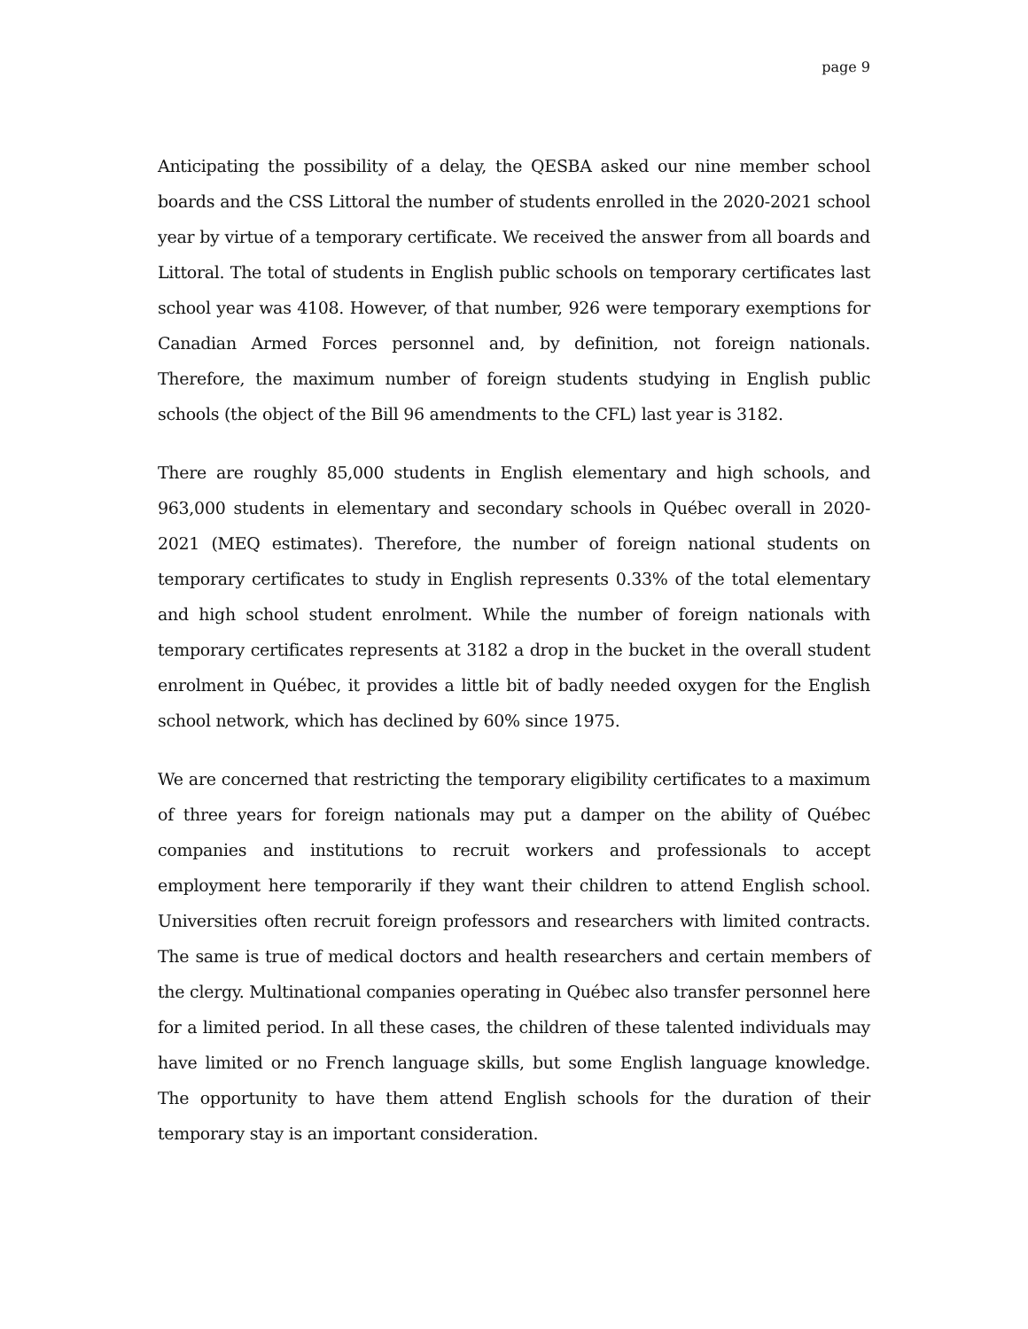page 9
Anticipating the possibility of a delay, the QESBA asked our nine member school boards and the CSS Littoral the number of students enrolled in the 2020-2021 school year by virtue of a temporary certificate. We received the answer from all boards and Littoral. The total of students in English public schools on temporary certificates last school year was 4108. However, of that number, 926 were temporary exemptions for Canadian Armed Forces personnel and, by definition, not foreign nationals. Therefore, the maximum number of foreign students studying in English public schools (the object of the Bill 96 amendments to the CFL) last year is 3182.
There are roughly 85,000 students in English elementary and high schools, and 963,000 students in elementary and secondary schools in Québec overall in 2020-2021 (MEQ estimates). Therefore, the number of foreign national students on temporary certificates to study in English represents 0.33% of the total elementary and high school student enrolment. While the number of foreign nationals with temporary certificates represents at 3182 a drop in the bucket in the overall student enrolment in Québec, it provides a little bit of badly needed oxygen for the English school network, which has declined by 60% since 1975.
We are concerned that restricting the temporary eligibility certificates to a maximum of three years for foreign nationals may put a damper on the ability of Québec companies and institutions to recruit workers and professionals to accept employment here temporarily if they want their children to attend English school. Universities often recruit foreign professors and researchers with limited contracts. The same is true of medical doctors and health researchers and certain members of the clergy. Multinational companies operating in Québec also transfer personnel here for a limited period. In all these cases, the children of these talented individuals may have limited or no French language skills, but some English language knowledge. The opportunity to have them attend English schools for the duration of their temporary stay is an important consideration.